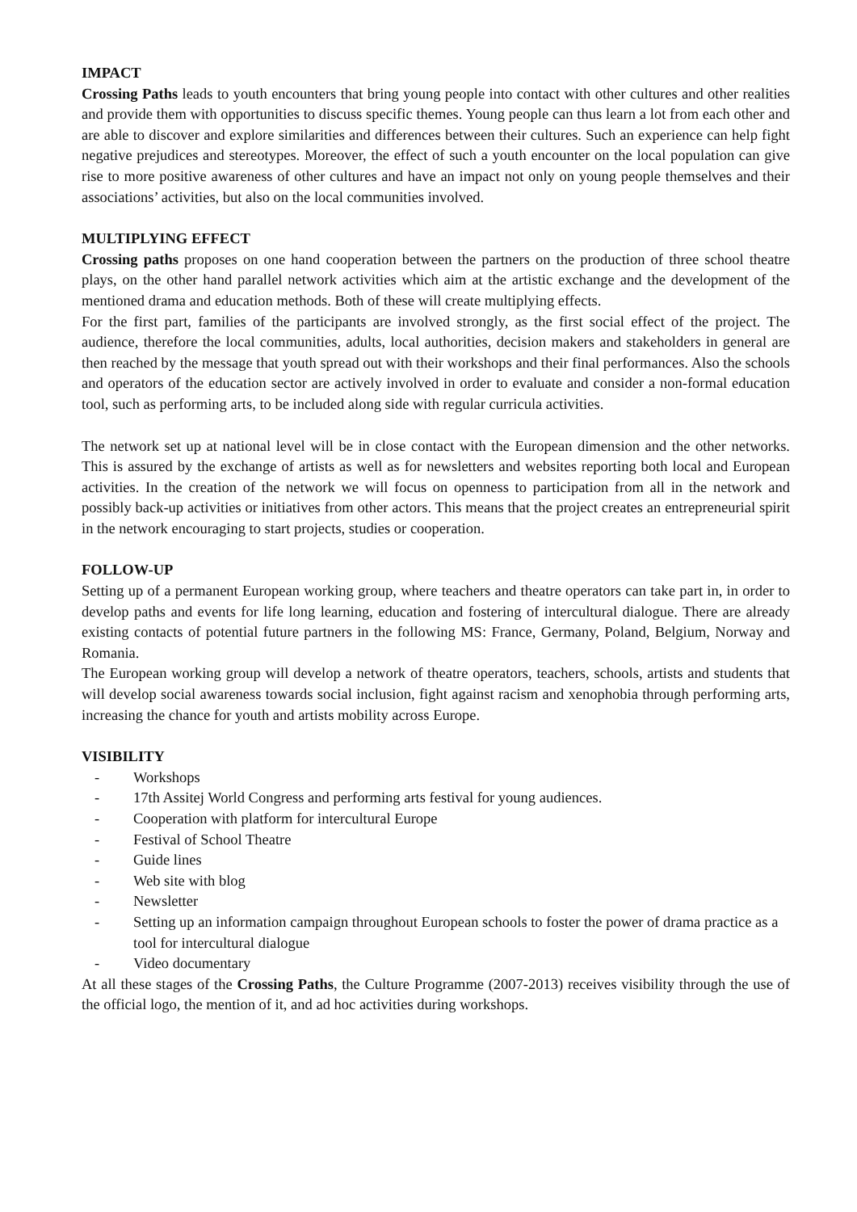IMPACT
Crossing Paths leads to youth encounters that bring young people into contact with other cultures and other realities and provide them with opportunities to discuss specific themes. Young people can thus learn a lot from each other and are able to discover and explore similarities and differences between their cultures. Such an experience can help fight negative prejudices and stereotypes. Moreover, the effect of such a youth encounter on the local population can give rise to more positive awareness of other cultures and have an impact not only on young people themselves and their associations’ activities, but also on the local communities involved.
MULTIPLYING EFFECT
Crossing paths proposes on one hand cooperation between the partners on the production of three school theatre plays, on the other hand parallel network activities which aim at the artistic exchange and the development of the mentioned drama and education methods. Both of these will create multiplying effects.
For the first part, families of the participants are involved strongly, as the first social effect of the project. The audience, therefore the local communities, adults, local authorities, decision makers and stakeholders in general are then reached by the message that youth spread out with their workshops and their final performances. Also the schools and operators of the education sector are actively involved in order to evaluate and consider a non-formal education tool, such as performing arts, to be included along side with regular curricula activities.
The network set up at national level will be in close contact with the European dimension and the other networks. This is assured by the exchange of artists as well as for newsletters and websites reporting both local and European activities. In the creation of the network we will focus on openness to participation from all in the network and possibly back-up activities or initiatives from other actors. This means that the project creates an entrepreneurial spirit in the network encouraging to start projects, studies or cooperation.
FOLLOW-UP
Setting up of a permanent European working group, where teachers and theatre operators can take part in, in order to develop paths and events for life long learning, education and fostering of intercultural dialogue. There are already existing contacts of potential future partners in the following MS: France, Germany, Poland, Belgium, Norway and Romania.
The European working group will develop a network of theatre operators, teachers, schools, artists and students that will develop social awareness towards social inclusion, fight against racism and xenophobia through performing arts, increasing the chance for youth and artists mobility across Europe.
VISIBILITY
- Workshops
- 17th Assitej World Congress and performing arts festival for young audiences.
- Cooperation with platform for intercultural Europe
- Festival of School Theatre
- Guide lines
- Web site with blog
- Newsletter
- Setting up an information campaign throughout European schools to foster the power of drama practice as a tool for intercultural dialogue
- Video documentary
At all these stages of the Crossing Paths, the Culture Programme (2007-2013) receives visibility through the use of the official logo, the mention of it, and ad hoc activities during workshops.